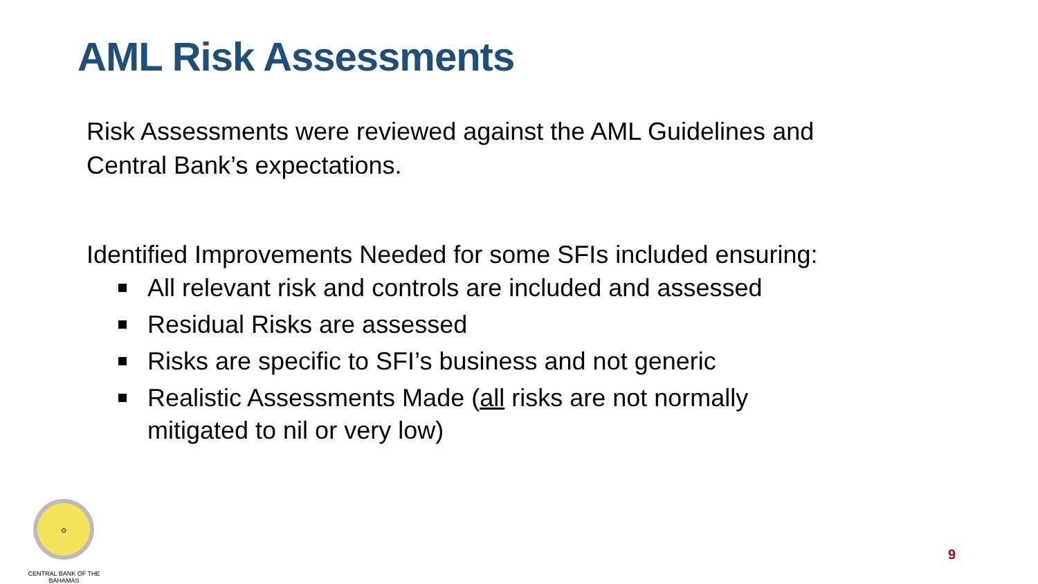AML Risk Assessments
Risk Assessments were reviewed against the AML Guidelines and Central Bank’s expectations.
Identified Improvements Needed for some SFIs included ensuring:
All relevant risk and controls are included and assessed
Residual Risks are assessed
Risks are specific to SFI’s business and not generic
Realistic Assessments Made (all risks are not normally mitigated to nil or very low)
✿
CENTRAL BANK OF THE BAHAMAS
9